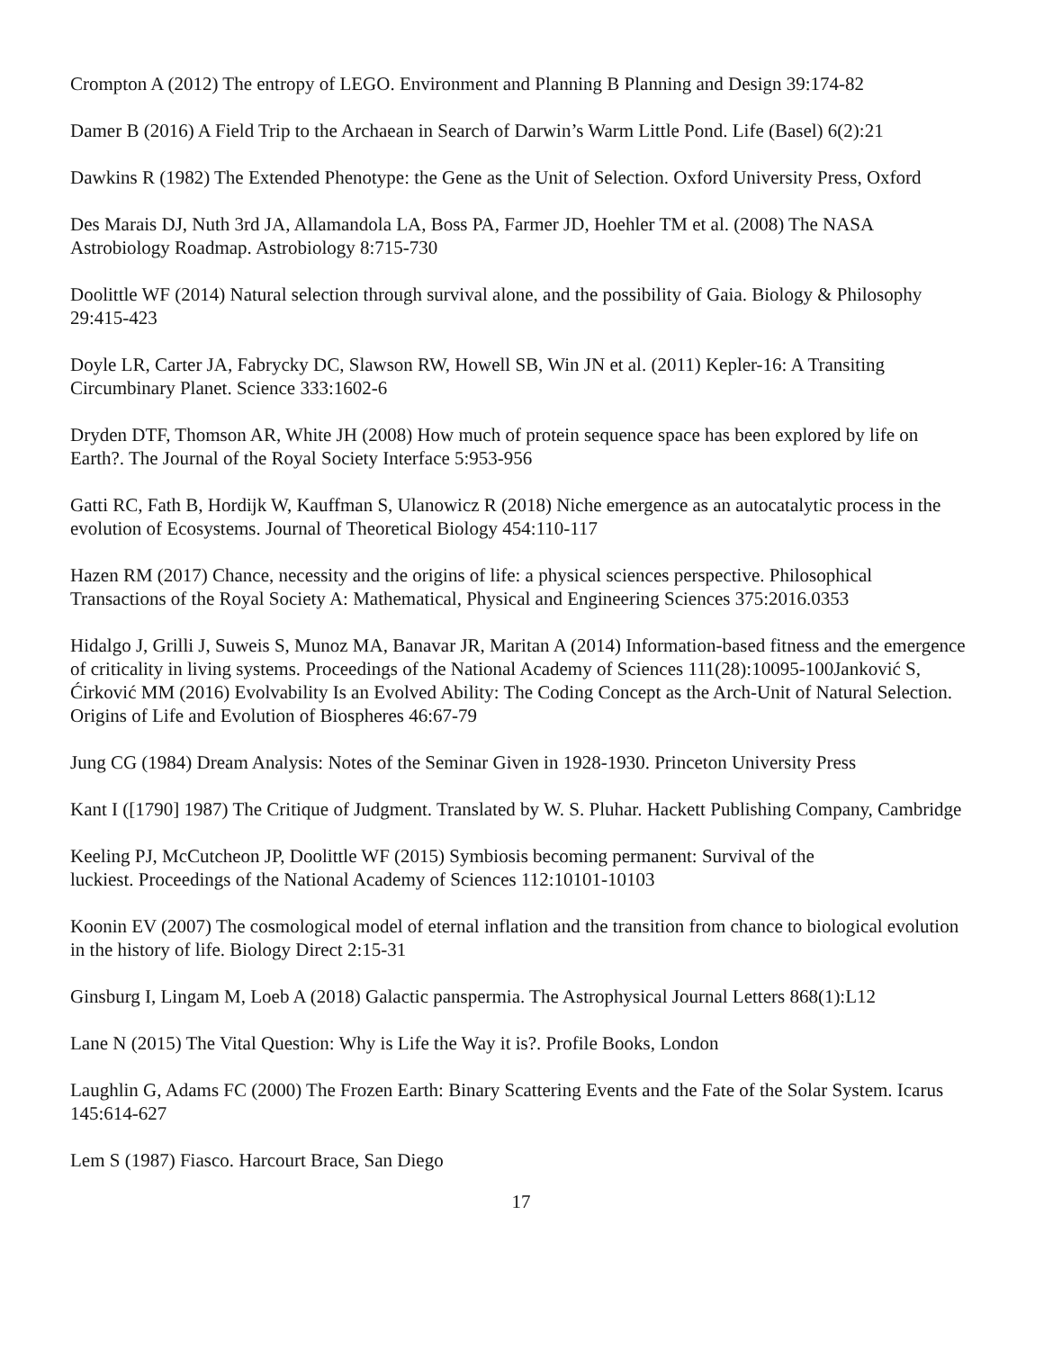Crompton A (2012) The entropy of LEGO. Environment and Planning B Planning and Design 39:174-82
Damer B (2016) A Field Trip to the Archaean in Search of Darwin’s Warm Little Pond. Life (Basel) 6(2):21
Dawkins R (1982) The Extended Phenotype: the Gene as the Unit of Selection. Oxford University Press, Oxford
Des Marais DJ, Nuth 3rd JA, Allamandola LA, Boss PA, Farmer JD, Hoehler TM et al. (2008) The NASA Astrobiology Roadmap. Astrobiology 8:715-730
Doolittle WF (2014) Natural selection through survival alone, and the possibility of Gaia. Biology & Philosophy 29:415-423
Doyle LR, Carter JA, Fabrycky DC, Slawson RW, Howell SB, Win JN et al. (2011) Kepler-16: A Transiting Circumbinary Planet. Science 333:1602-6
Dryden DTF, Thomson AR, White JH (2008) How much of protein sequence space has been explored by life on Earth?. The Journal of the Royal Society Interface 5:953-956
Gatti RC, Fath B, Hordijk W, Kauffman S, Ulanowicz R (2018) Niche emergence as an autocatalytic process in the evolution of Ecosystems. Journal of Theoretical Biology 454:110-117
Hazen RM (2017) Chance, necessity and the origins of life: a physical sciences perspective. Philosophical Transactions of the Royal Society A: Mathematical, Physical and Engineering Sciences 375:2016.0353
Hidalgo J, Grilli J, Suweis S, Munoz MA, Banavar JR, Maritan A (2014) Information-based fitness and the emergence of criticality in living systems. Proceedings of the National Academy of Sciences 111(28):10095-100Janković S, Ćirković MM (2016) Evolvability Is an Evolved Ability: The Coding Concept as the Arch-Unit of Natural Selection. Origins of Life and Evolution of Biospheres 46:67-79
Jung CG (1984) Dream Analysis: Notes of the Seminar Given in 1928-1930. Princeton University Press
Kant I ([1790] 1987) The Critique of Judgment. Translated by W. S. Pluhar. Hackett Publishing Company, Cambridge
Keeling PJ, McCutcheon JP, Doolittle WF (2015) Symbiosis becoming permanent: Survival of the
luckiest. Proceedings of the National Academy of Sciences 112:10101-10103
Koonin EV (2007) The cosmological model of eternal inflation and the transition from chance to biological evolution in the history of life. Biology Direct 2:15-31
Ginsburg I, Lingam M, Loeb A (2018) Galactic panspermia. The Astrophysical Journal Letters 868(1):L12
Lane N (2015) The Vital Question: Why is Life the Way it is?. Profile Books, London
Laughlin G, Adams FC (2000) The Frozen Earth: Binary Scattering Events and the Fate of the Solar System. Icarus 145:614-627
Lem S (1987) Fiasco. Harcourt Brace, San Diego
17